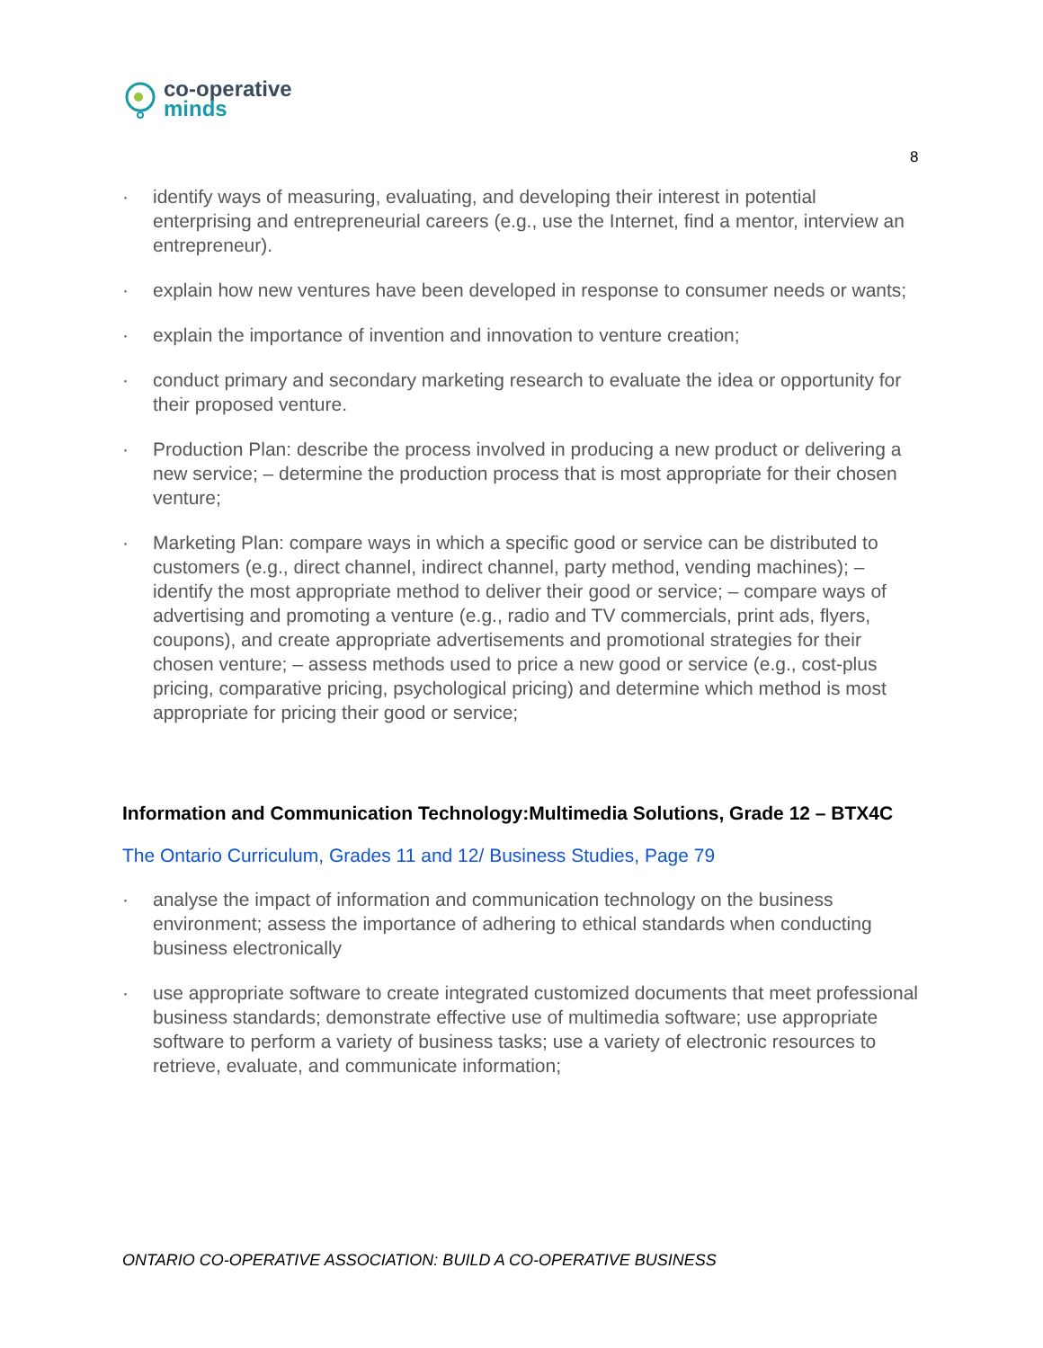co-operative
minds
8
· identify ways of measuring, evaluating, and developing their interest in potential enterprising and entrepreneurial careers (e.g., use the Internet, find a mentor, interview an entrepreneur).
· explain how new ventures have been developed in response to consumer needs or wants;
· explain the importance of invention and innovation to venture creation;
· conduct primary and secondary marketing research to evaluate the idea or opportunity for their proposed venture.
· Production Plan: describe the process involved in producing a new product or delivering a new service; – determine the production process that is most appropriate for their chosen venture;
· Marketing Plan: compare ways in which a specific good or service can be distributed to customers (e.g., direct channel, indirect channel, party method, vending machines); – identify the most appropriate method to deliver their good or service; – compare ways of advertising and promoting a venture (e.g., radio and TV commercials, print ads, flyers, coupons), and create appropriate advertisements and promotional strategies for their chosen venture; – assess methods used to price a new good or service (e.g., cost-plus pricing, comparative pricing, psychological pricing) and determine which method is most appropriate for pricing their good or service;
Information and Communication Technology:Multimedia Solutions, Grade 12 – BTX4C
The Ontario Curriculum, Grades 11 and 12/ Business Studies, Page 79
· analyse the impact of information and communication technology on the business environment; assess the importance of adhering to ethical standards when conducting business electronically
· use appropriate software to create integrated customized documents that meet professional business standards; demonstrate effective use of multimedia software; use appropriate software to perform a variety of business tasks; use a variety of electronic resources to retrieve, evaluate, and communicate information;
ONTARIO CO-OPERATIVE ASSOCIATION: BUILD A CO-OPERATIVE BUSINESS